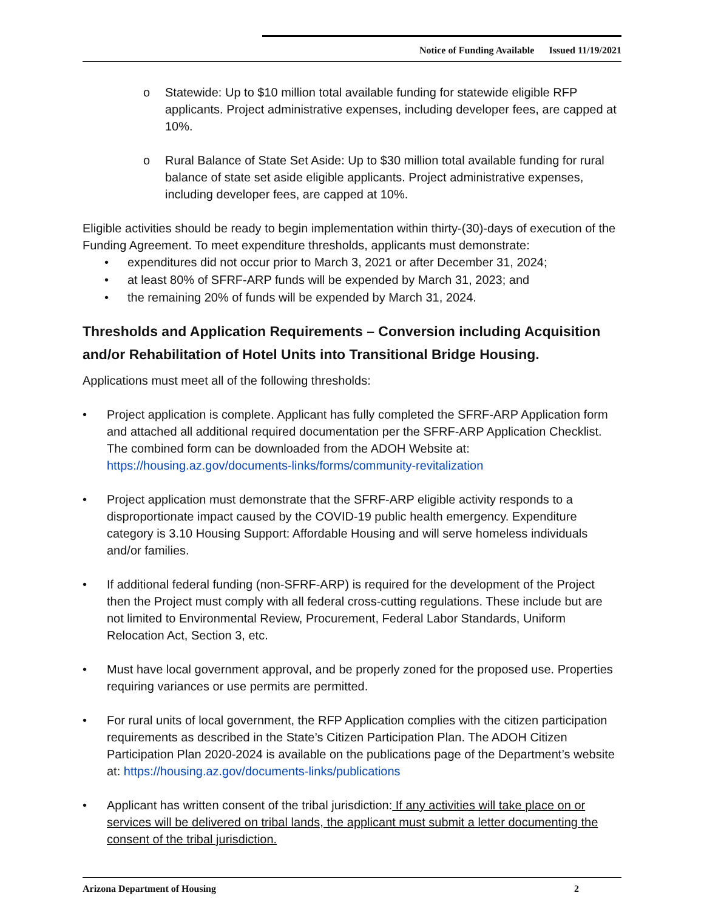Notice of Funding Available Issued 11/19/2021
o Statewide: Up to $10 million total available funding for statewide eligible RFP applicants. Project administrative expenses, including developer fees, are capped at 10%.
o Rural Balance of State Set Aside: Up to $30 million total available funding for rural balance of state set aside eligible applicants. Project administrative expenses, including developer fees, are capped at 10%.
Eligible activities should be ready to begin implementation within thirty-(30)-days of execution of the Funding Agreement. To meet expenditure thresholds, applicants must demonstrate:
• expenditures did not occur prior to March 3, 2021 or after December 31, 2024;
• at least 80% of SFRF-ARP funds will be expended by March 31, 2023; and
• the remaining 20% of funds will be expended by March 31, 2024.
Thresholds and Application Requirements – Conversion including Acquisition and/or Rehabilitation of Hotel Units into Transitional Bridge Housing.
Applications must meet all of the following thresholds:
• Project application is complete. Applicant has fully completed the SFRF-ARP Application form and attached all additional required documentation per the SFRF-ARP Application Checklist. The combined form can be downloaded from the ADOH Website at: https://housing.az.gov/documents-links/forms/community-revitalization
• Project application must demonstrate that the SFRF-ARP eligible activity responds to a disproportionate impact caused by the COVID-19 public health emergency. Expenditure category is 3.10 Housing Support: Affordable Housing and will serve homeless individuals and/or families.
• If additional federal funding (non-SFRF-ARP) is required for the development of the Project then the Project must comply with all federal cross-cutting regulations. These include but are not limited to Environmental Review, Procurement, Federal Labor Standards, Uniform Relocation Act, Section 3, etc.
• Must have local government approval, and be properly zoned for the proposed use. Properties requiring variances or use permits are permitted.
• For rural units of local government, the RFP Application complies with the citizen participation requirements as described in the State’s Citizen Participation Plan. The ADOH Citizen Participation Plan 2020-2024 is available on the publications page of the Department’s website at: https://housing.az.gov/documents-links/publications
• Applicant has written consent of the tribal jurisdiction: If any activities will take place on or services will be delivered on tribal lands, the applicant must submit a letter documenting the consent of the tribal jurisdiction.
Arizona Department of Housing 2